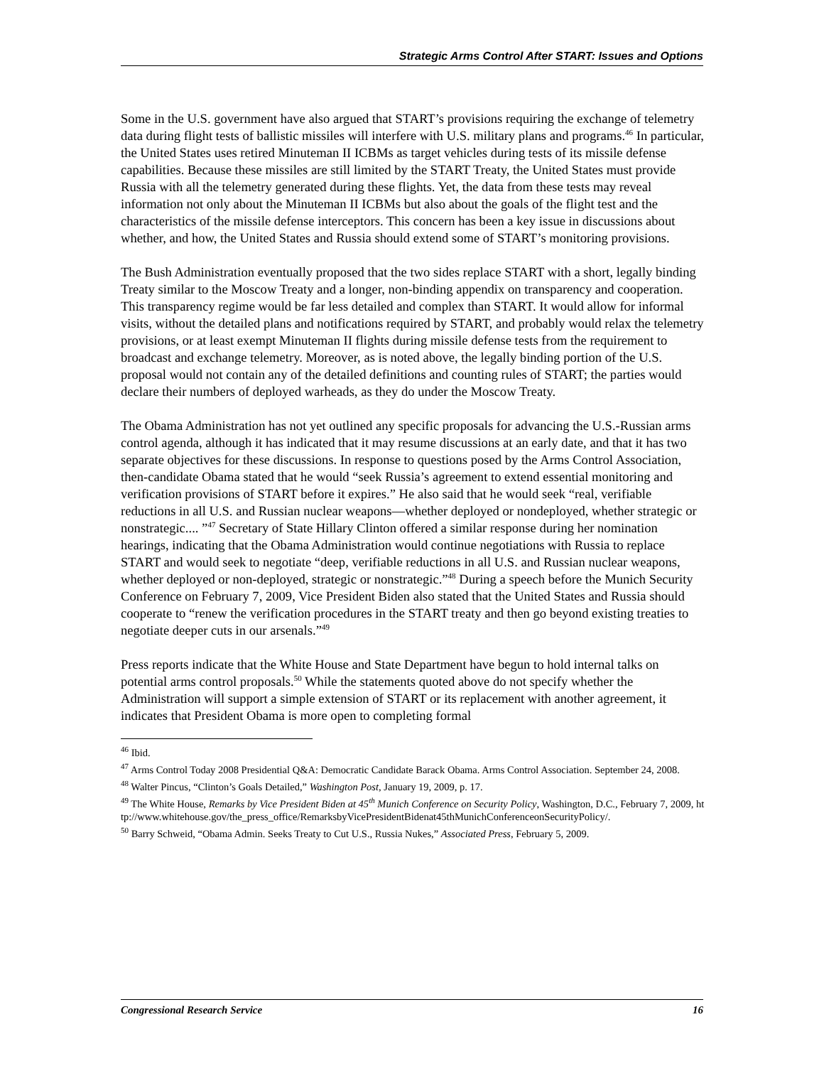Strategic Arms Control After START: Issues and Options
Some in the U.S. government have also argued that START’s provisions requiring the exchange of telemetry data during flight tests of ballistic missiles will interfere with U.S. military plans and programs.<sup>46</sup> In particular, the United States uses retired Minuteman II ICBMs as target vehicles during tests of its missile defense capabilities. Because these missiles are still limited by the START Treaty, the United States must provide Russia with all the telemetry generated during these flights. Yet, the data from these tests may reveal information not only about the Minuteman II ICBMs but also about the goals of the flight test and the characteristics of the missile defense interceptors. This concern has been a key issue in discussions about whether, and how, the United States and Russia should extend some of START’s monitoring provisions.
The Bush Administration eventually proposed that the two sides replace START with a short, legally binding Treaty similar to the Moscow Treaty and a longer, non-binding appendix on transparency and cooperation. This transparency regime would be far less detailed and complex than START. It would allow for informal visits, without the detailed plans and notifications required by START, and probably would relax the telemetry provisions, or at least exempt Minuteman II flights during missile defense tests from the requirement to broadcast and exchange telemetry. Moreover, as is noted above, the legally binding portion of the U.S. proposal would not contain any of the detailed definitions and counting rules of START; the parties would declare their numbers of deployed warheads, as they do under the Moscow Treaty.
The Obama Administration has not yet outlined any specific proposals for advancing the U.S.-Russian arms control agenda, although it has indicated that it may resume discussions at an early date, and that it has two separate objectives for these discussions. In response to questions posed by the Arms Control Association, then-candidate Obama stated that he would “seek Russia’s agreement to extend essential monitoring and verification provisions of START before it expires.” He also said that he would seek “real, verifiable reductions in all U.S. and Russian nuclear weapons—whether deployed or nondeployed, whether strategic or nonstrategic.... ”<sup>47</sup> Secretary of State Hillary Clinton offered a similar response during her nomination hearings, indicating that the Obama Administration would continue negotiations with Russia to replace START and would seek to negotiate “deep, verifiable reductions in all U.S. and Russian nuclear weapons, whether deployed or non-deployed, strategic or nonstrategic.”<sup>48</sup> During a speech before the Munich Security Conference on February 7, 2009, Vice President Biden also stated that the United States and Russia should cooperate to “renew the verification procedures in the START treaty and then go beyond existing treaties to negotiate deeper cuts in our arsenals.”<sup>49</sup>
Press reports indicate that the White House and State Department have begun to hold internal talks on potential arms control proposals.<sup>50</sup> While the statements quoted above do not specify whether the Administration will support a simple extension of START or its replacement with another agreement, it indicates that President Obama is more open to completing formal
<sup>46</sup> Ibid.
<sup>47</sup> Arms Control Today 2008 Presidential Q&A: Democratic Candidate Barack Obama. Arms Control Association. September 24, 2008.
<sup>48</sup> Walter Pincus, “Clinton’s Goals Detailed,” Washington Post, January 19, 2009, p. 17.
<sup>49</sup> The White House, Remarks by Vice President Biden at 45<sup>th</sup> Munich Conference on Security Policy, Washington, D.C., February 7, 2009, http://www.whitehouse.gov/the_press_office/RemarksbyVicePresidentBidenat45thMunichConferenceonSecurityPolicy/.
<sup>50</sup> Barry Schweid, “Obama Admin. Seeks Treaty to Cut U.S., Russia Nukes,” Associated Press, February 5, 2009.
Congressional Research Service 16